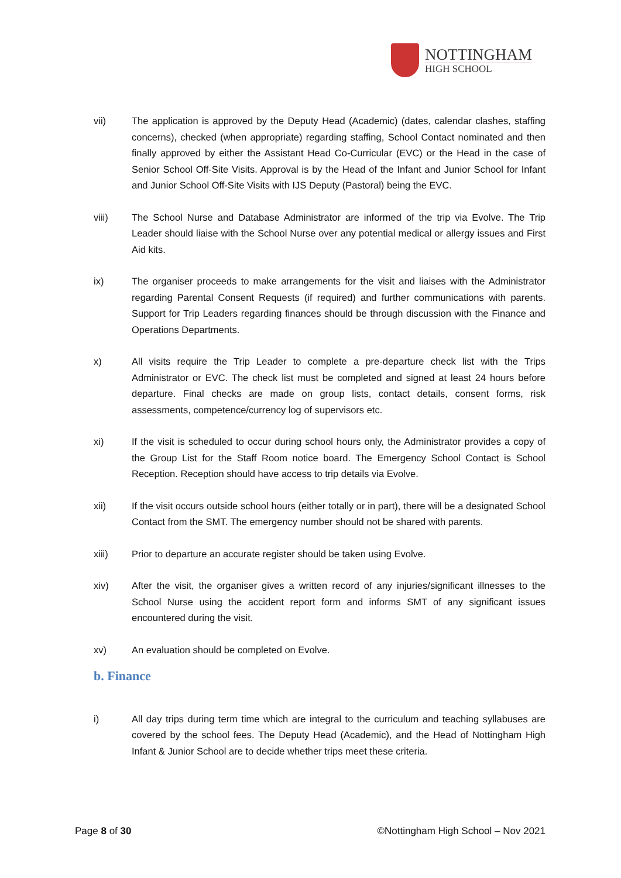NOTTINGHAM
HIGH SCHOOL
vii) The application is approved by the Deputy Head (Academic) (dates, calendar clashes, staffing concerns), checked (when appropriate) regarding staffing, School Contact nominated and then finally approved by either the Assistant Head Co-Curricular (EVC) or the Head in the case of Senior School Off-Site Visits. Approval is by the Head of the Infant and Junior School for Infant and Junior School Off-Site Visits with IJS Deputy (Pastoral) being the EVC.
viii) The School Nurse and Database Administrator are informed of the trip via Evolve. The Trip Leader should liaise with the School Nurse over any potential medical or allergy issues and First Aid kits.
ix) The organiser proceeds to make arrangements for the visit and liaises with the Administrator regarding Parental Consent Requests (if required) and further communications with parents. Support for Trip Leaders regarding finances should be through discussion with the Finance and Operations Departments.
x) All visits require the Trip Leader to complete a pre-departure check list with the Trips Administrator or EVC. The check list must be completed and signed at least 24 hours before departure. Final checks are made on group lists, contact details, consent forms, risk assessments, competence/currency log of supervisors etc.
xi) If the visit is scheduled to occur during school hours only, the Administrator provides a copy of the Group List for the Staff Room notice board. The Emergency School Contact is School Reception. Reception should have access to trip details via Evolve.
xii) If the visit occurs outside school hours (either totally or in part), there will be a designated School Contact from the SMT. The emergency number should not be shared with parents.
xiii) Prior to departure an accurate register should be taken using Evolve.
xiv) After the visit, the organiser gives a written record of any injuries/significant illnesses to the School Nurse using the accident report form and informs SMT of any significant issues encountered during the visit.
xv) An evaluation should be completed on Evolve.
b. Finance
i) All day trips during term time which are integral to the curriculum and teaching syllabuses are covered by the school fees. The Deputy Head (Academic), and the Head of Nottingham High Infant & Junior School are to decide whether trips meet these criteria.
Page 8 of 30 ©Nottingham High School – Nov 2021